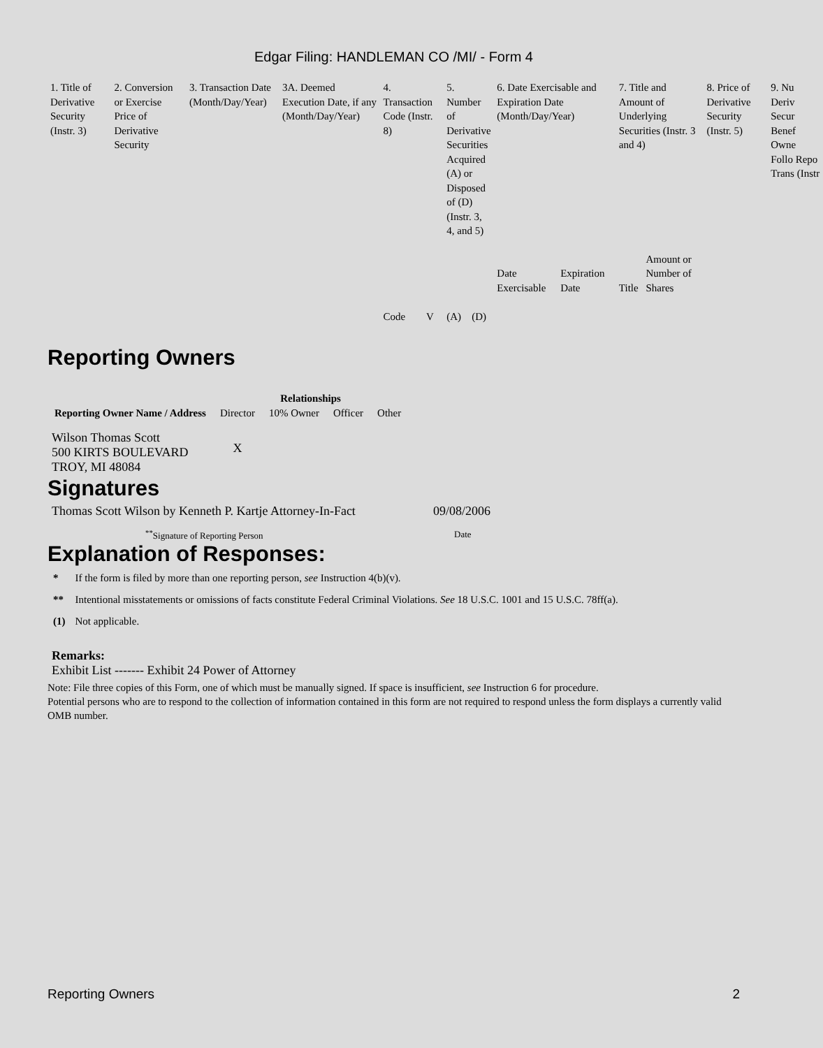Edgar Filing: HANDLEMAN CO /MI/ - Form 4
| 1. Title of Derivative Security (Instr. 3) | 2. Conversion or Exercise Price of Derivative Security | 3. Transaction Date (Month/Day/Year) | 3A. Deemed Execution Date, if any (Month/Day/Year) | 4. Transaction Code (Instr. 8) | | 5. Number of Derivative Securities Acquired (A) or Disposed of (D) (Instr. 3, 4, and 5) | | 6. Date Exercisable and Expiration Date (Month/Day/Year) | | 7. Title and Amount of Underlying Securities (Instr. 3 and 4) | | 8. Price of Derivative Security (Instr. 5) | 9. Nu Deriv Secur Benef Owne Follo Repo Trans (Instr |
| --- | --- | --- | --- | --- | --- | --- | --- | --- | --- | --- | --- | --- | --- |
| | | | | Code | V | (A) | (D) | Date Exercisable | Expiration Date | Title | Amount or Number of Shares | | |
Reporting Owners
| Reporting Owner Name / Address | Relationships | | | |
| --- | --- | --- | --- | --- |
| | Director | 10% Owner | Officer | Other |
| Wilson Thomas Scott 500 KIRTS BOULEVARD TROY, MI 48084 | X | | | |
Signatures
| Thomas Scott Wilson by Kenneth P. Kartje Attorney-In-Fact | 09/08/2006 |
| <sup>**</sup> Signature of Reporting Person | Date |
Explanation of Responses:
| * | If the form is filed by more than one reporting person, see Instruction 4(b)(v). |
| ** | Intentional misstatements or omissions of facts constitute Federal Criminal Violations. See 18 U.S.C. 1001 and 15 U.S.C. 78ff(a). |
| (1) | Not applicable. |
Remarks:
Exhibit List ------- Exhibit 24 Power of Attorney
Note: File three copies of this Form, one of which must be manually signed. If space is insufficient, see Instruction 6 for procedure.
Potential persons who are to respond to the collection of information contained in this form are not required to respond unless the form displays a currently valid OMB number.
Reporting Owners 2